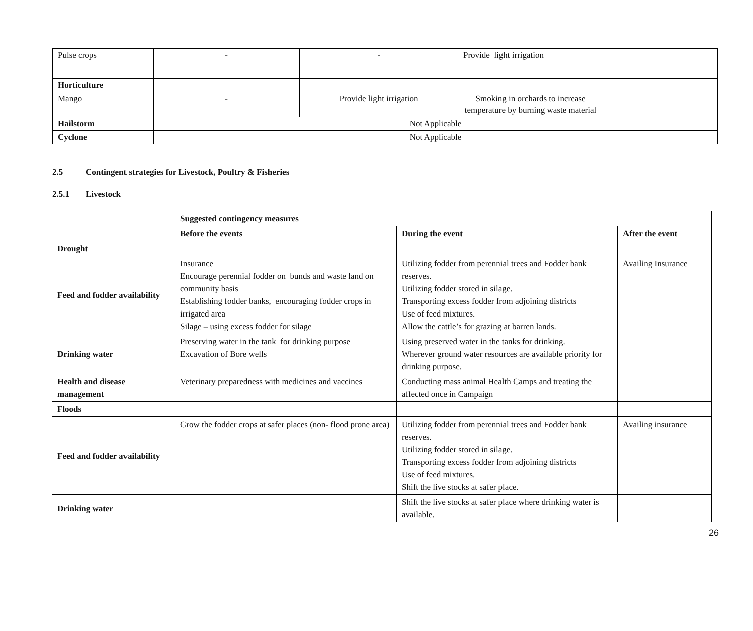| Pulse crops | - | - | Provide light irrigation | |
| Horticulture | | | | |
| Mango | - | Provide light irrigation | Smoking in orchards to increase temperature by burning waste material | |
| Hailstorm | Not Applicable | | | |
| Cyclone | Not Applicable | | | |
2.5 Contingent strategies for Livestock, Poultry & Fisheries
2.5.1 Livestock
| | Suggested contingency measures | | |
| | Before the events | During the event | After the event |
| Drought | | | |
| Feed and fodder availability | Insurance Encourage perennial fodder on bunds and waste land on community basis Establishing fodder banks, encouraging fodder crops in irrigated area Silage – using excess fodder for silage | Utilizing fodder from perennial trees and Fodder bank reserves. Utilizing fodder stored in silage. Transporting excess fodder from adjoining districts Use of feed mixtures. Allow the cattle’s for grazing at barren lands. | Availing Insurance |
| Drinking water | Preserving water in the tank for drinking purpose Excavation of Bore wells | Using preserved water in the tanks for drinking. Wherever ground water resources are available priority for drinking purpose. | |
| Health and disease management | Veterinary preparedness with medicines and vaccines | Conducting mass animal Health Camps and treating the affected once in Campaign | |
| Floods | | | |
| Feed and fodder availability | Grow the fodder crops at safer places (non- flood prone area) | Utilizing fodder from perennial trees and Fodder bank reserves. Utilizing fodder stored in silage. Transporting excess fodder from adjoining districts Use of feed mixtures. Shift the live stocks at safer place. | Availing insurance |
| Drinking water | | Shift the live stocks at safer place where drinking water is available. | |
26